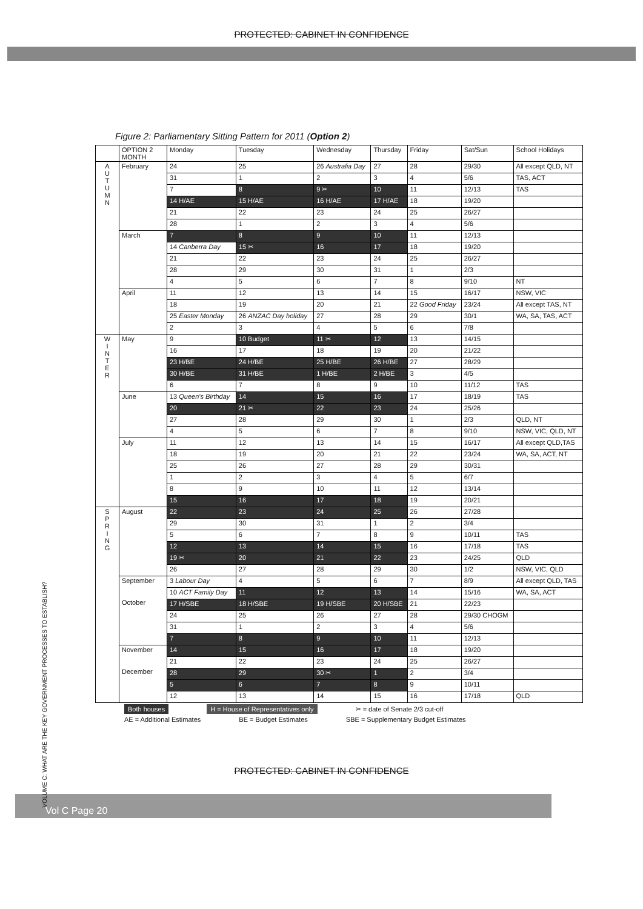PROTECTED: CABINET IN CONFIDENCE
Figure 2: Parliamentary Sitting Pattern for 2011 (Option 2)
| | OPTION 2 MONTH | Monday | Tuesday | Wednesday | Thursday | Friday | Sat/Sun | School Holidays |
| --- | --- | --- | --- | --- | --- | --- | --- | --- |
| A U T U M N | February | 24 | 25 | 26 Australia Day | 27 | 28 | 29/30 | All except QLD, NT |
| | | 31 | 1 | 2 | 3 | 4 | 5/6 | TAS, ACT |
| | | 7 | 8 | 9 ✂ | 10 | 11 | 12/13 | TAS |
| | | 14 H/AE | 15 H/AE | 16 H/AE | 17 H/AE | 18 | 19/20 | |
| | | 21 | 22 | 23 | 24 | 25 | 26/27 | |
| | | 28 | 1 | 2 | 3 | 4 | 5/6 | |
| | March | 7 | 8 | 9 | 10 | 11 | 12/13 | |
| | | 14 Canberra Day | 15 ✂ | 16 | 17 | 18 | 19/20 | |
| | | 21 | 22 | 23 | 24 | 25 | 26/27 | |
| | | 28 | 29 | 30 | 31 | 1 | 2/3 | |
| | | 4 | 5 | 6 | 7 | 8 | 9/10 | NT |
| | April | 11 | 12 | 13 | 14 | 15 | 16/17 | NSW, VIC |
| | | 18 | 19 | 20 | 21 | 22 Good Friday | 23/24 | All except TAS, NT |
| | | 25 Easter Monday | 26 ANZAC Day holiday | 27 | 28 | 29 | 30/1 | WA, SA, TAS, ACT |
| | | 2 | 3 | 4 | 5 | 6 | 7/8 | |
| W I N T E R | May | 9 | 10 Budget | 11 ✂ | 12 | 13 | 14/15 | |
| | | 16 | 17 | 18 | 19 | 20 | 21/22 | |
| | | 23 H/BE | 24 H/BE | 25 H/BE | 26 H/BE | 27 | 28/29 | |
| | | 30 H/BE | 31 H/BE | 1 H/BE | 2 H/BE | 3 | 4/5 | |
| | | 6 | 7 | 8 | 9 | 10 | 11/12 | TAS |
| | June | 13 Queen's Birthday | 14 | 15 | 16 | 17 | 18/19 | TAS |
| | | 20 | 21 ✂ | 22 | 23 | 24 | 25/26 | |
| | | 27 | 28 | 29 | 30 | 1 | 2/3 | QLD, NT |
| | | 4 | 5 | 6 | 7 | 8 | 9/10 | NSW, VIC, QLD, NT |
| | July | 11 | 12 | 13 | 14 | 15 | 16/17 | All except QLD,TAS |
| | | 18 | 19 | 20 | 21 | 22 | 23/24 | WA, SA, ACT, NT |
| | | 25 | 26 | 27 | 28 | 29 | 30/31 | |
| | | 1 | 2 | 3 | 4 | 5 | 6/7 | |
| | | 8 | 9 | 10 | 11 | 12 | 13/14 | |
| | | 15 | 16 | 17 | 18 | 19 | 20/21 | |
| S P R I N G | August | 22 | 23 | 24 | 25 | 26 | 27/28 | |
| | | 29 | 30 | 31 | 1 | 2 | 3/4 | |
| | | 5 | 6 | 7 | 8 | 9 | 10/11 | TAS |
| | | 12 | 13 | 14 | 15 | 16 | 17/18 | TAS |
| | | 19 ✂ | 20 | 21 | 22 | 23 | 24/25 | QLD |
| | | 26 | 27 | 28 | 29 | 30 | 1/2 | NSW, VIC, QLD |
| | September October | 3 Labour Day | 4 | 5 | 6 | 7 | 8/9 | All except QLD, TAS |
| | | 10 ACT Family Day | 11 | 12 | 13 | 14 | 15/16 | WA, SA, ACT |
| | | 17 H/SBE | 18 H/SBE | 19 H/SBE | 20 H/SBE | 21 | 22/23 | |
| | | 24 | 25 | 26 | 27 | 28 | 29/30 CHOGM | |
| | | 31 | 1 | 2 | 3 | 4 | 5/6 | |
| | | 7 | 8 | 9 | 10 | 11 | 12/13 | |
| | November December | 14 | 15 | 16 | 17 | 18 | 19/20 | |
| | | 21 | 22 | 23 | 24 | 25 | 26/27 | |
| | | 28 | 29 | 30 ✂ | 1 | 2 | 3/4 | |
| | | 5 | 6 | 7 | 8 | 9 | 10/11 | |
| | | 12 | 13 | 14 | 15 | 16 | 17/18 | QLD |
Both houses H = House of Representatives only ✂ = date of Senate 2/3 cut-off
AE = Additional Estimates BE = Budget Estimates SBE = Supplementary Budget Estimates
VOLUME C: WHAT ARE THE KEY GOVERNMENT PROCESSES TO ESTABLISH?
PROTECTED: CABINET IN CONFIDENCE
Vol C Page 20